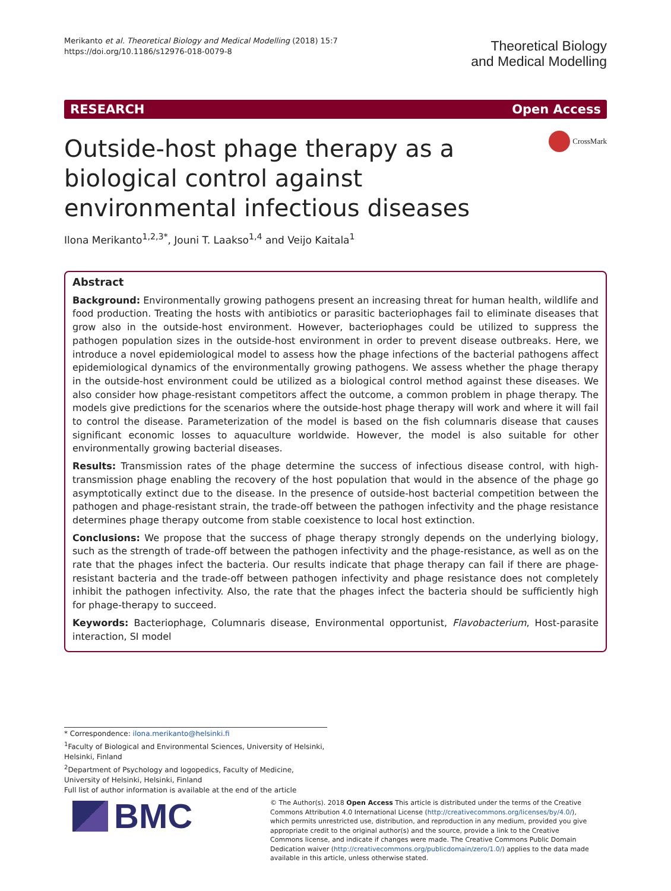Merikanto et al. Theoretical Biology and Medical Modelling (2018) 15:7
https://doi.org/10.1186/s12976-018-0079-8
Theoretical Biology
and Medical Modelling
RESEARCH Open Access
CrossMark
Outside-host phage therapy as a biological control against environmental infectious diseases
Ilona Merikanto<sup>1,2,3*</sup>, Jouni T. Laakso<sup>1,4</sup> and Veijo Kaitala<sup>1</sup>
Abstract
Background: Environmentally growing pathogens present an increasing threat for human health, wildlife and food production. Treating the hosts with antibiotics or parasitic bacteriophages fail to eliminate diseases that grow also in the outside-host environment. However, bacteriophages could be utilized to suppress the pathogen population sizes in the outside-host environment in order to prevent disease outbreaks. Here, we introduce a novel epidemiological model to assess how the phage infections of the bacterial pathogens affect epidemiological dynamics of the environmentally growing pathogens. We assess whether the phage therapy in the outside-host environment could be utilized as a biological control method against these diseases. We also consider how phage-resistant competitors affect the outcome, a common problem in phage therapy. The models give predictions for the scenarios where the outside-host phage therapy will work and where it will fail to control the disease. Parameterization of the model is based on the fish columnaris disease that causes significant economic losses to aquaculture worldwide. However, the model is also suitable for other environmentally growing bacterial diseases.
Results: Transmission rates of the phage determine the success of infectious disease control, with high-transmission phage enabling the recovery of the host population that would in the absence of the phage go asymptotically extinct due to the disease. In the presence of outside-host bacterial competition between the pathogen and phage-resistant strain, the trade-off between the pathogen infectivity and the phage resistance determines phage therapy outcome from stable coexistence to local host extinction.
Conclusions: We propose that the success of phage therapy strongly depends on the underlying biology, such as the strength of trade-off between the pathogen infectivity and the phage-resistance, as well as on the rate that the phages infect the bacteria. Our results indicate that phage therapy can fail if there are phage-resistant bacteria and the trade-off between pathogen infectivity and phage resistance does not completely inhibit the pathogen infectivity. Also, the rate that the phages infect the bacteria should be sufficiently high for phage-therapy to succeed.
Keywords: Bacteriophage, Columnaris disease, Environmental opportunist, Flavobacterium, Host-parasite interaction, SI model
* Correspondence: ilona.merikanto@helsinki.fi
<sup>1</sup> Faculty of Biological and Environmental Sciences, University of Helsinki, Helsinki, Finland
<sup>2</sup> Department of Psychology and logopedics, Faculty of Medicine, University of Helsinki, Helsinki, Finland
Full list of author information is available at the end of the article
BMC
© The Author(s). 2018 Open Access This article is distributed under the terms of the Creative Commons Attribution 4.0 International License (http://creativecommons.org/licenses/by/4.0/), which permits unrestricted use, distribution, and reproduction in any medium, provided you give appropriate credit to the original author(s) and the source, provide a link to the Creative Commons license, and indicate if changes were made. The Creative Commons Public Domain Dedication waiver (http://creativecommons.org/publicdomain/zero/1.0/) applies to the data made available in this article, unless otherwise stated.